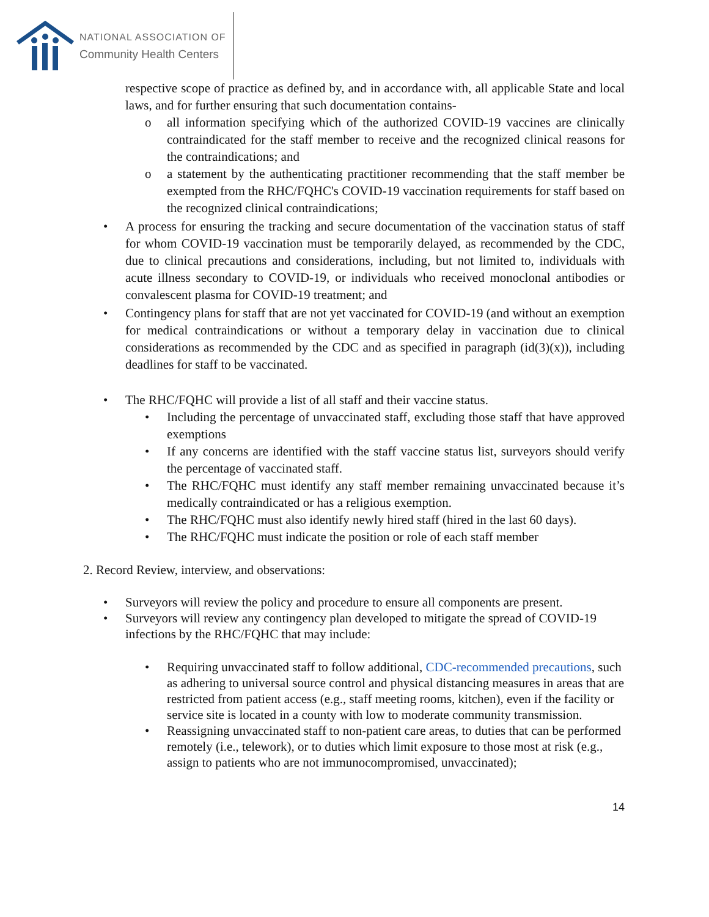NATIONAL ASSOCIATION OF
Community Health Centers
respective scope of practice as defined by, and in accordance with, all applicable State and local laws, and for further ensuring that such documentation contains-
o all information specifying which of the authorized COVID-19 vaccines are clinically contraindicated for the staff member to receive and the recognized clinical reasons for the contraindications; and
o a statement by the authenticating practitioner recommending that the staff member be exempted from the RHC/FQHC's COVID-19 vaccination requirements for staff based on the recognized clinical contraindications;
• A process for ensuring the tracking and secure documentation of the vaccination status of staff for whom COVID-19 vaccination must be temporarily delayed, as recommended by the CDC, due to clinical precautions and considerations, including, but not limited to, individuals with acute illness secondary to COVID-19, or individuals who received monoclonal antibodies or convalescent plasma for COVID-19 treatment; and
• Contingency plans for staff that are not yet vaccinated for COVID-19 (and without an exemption for medical contraindications or without a temporary delay in vaccination due to clinical considerations as recommended by the CDC and as specified in paragraph (id(3)(x)), including deadlines for staff to be vaccinated.
• The RHC/FQHC will provide a list of all staff and their vaccine status.
• Including the percentage of unvaccinated staff, excluding those staff that have approved exemptions
• If any concerns are identified with the staff vaccine status list, surveyors should verify the percentage of vaccinated staff.
• The RHC/FQHC must identify any staff member remaining unvaccinated because it’s medically contraindicated or has a religious exemption.
• The RHC/FQHC must also identify newly hired staff (hired in the last 60 days).
• The RHC/FQHC must indicate the position or role of each staff member
2. Record Review, interview, and observations:
• Surveyors will review the policy and procedure to ensure all components are present.
• Surveyors will review any contingency plan developed to mitigate the spread of COVID-19 infections by the RHC/FQHC that may include:
• Requiring unvaccinated staff to follow additional, CDC-recommended precautions, such as adhering to universal source control and physical distancing measures in areas that are restricted from patient access (e.g., staff meeting rooms, kitchen), even if the facility or service site is located in a county with low to moderate community transmission.
• Reassigning unvaccinated staff to non-patient care areas, to duties that can be performed remotely (i.e., telework), or to duties which limit exposure to those most at risk (e.g., assign to patients who are not immunocompromised, unvaccinated);
14